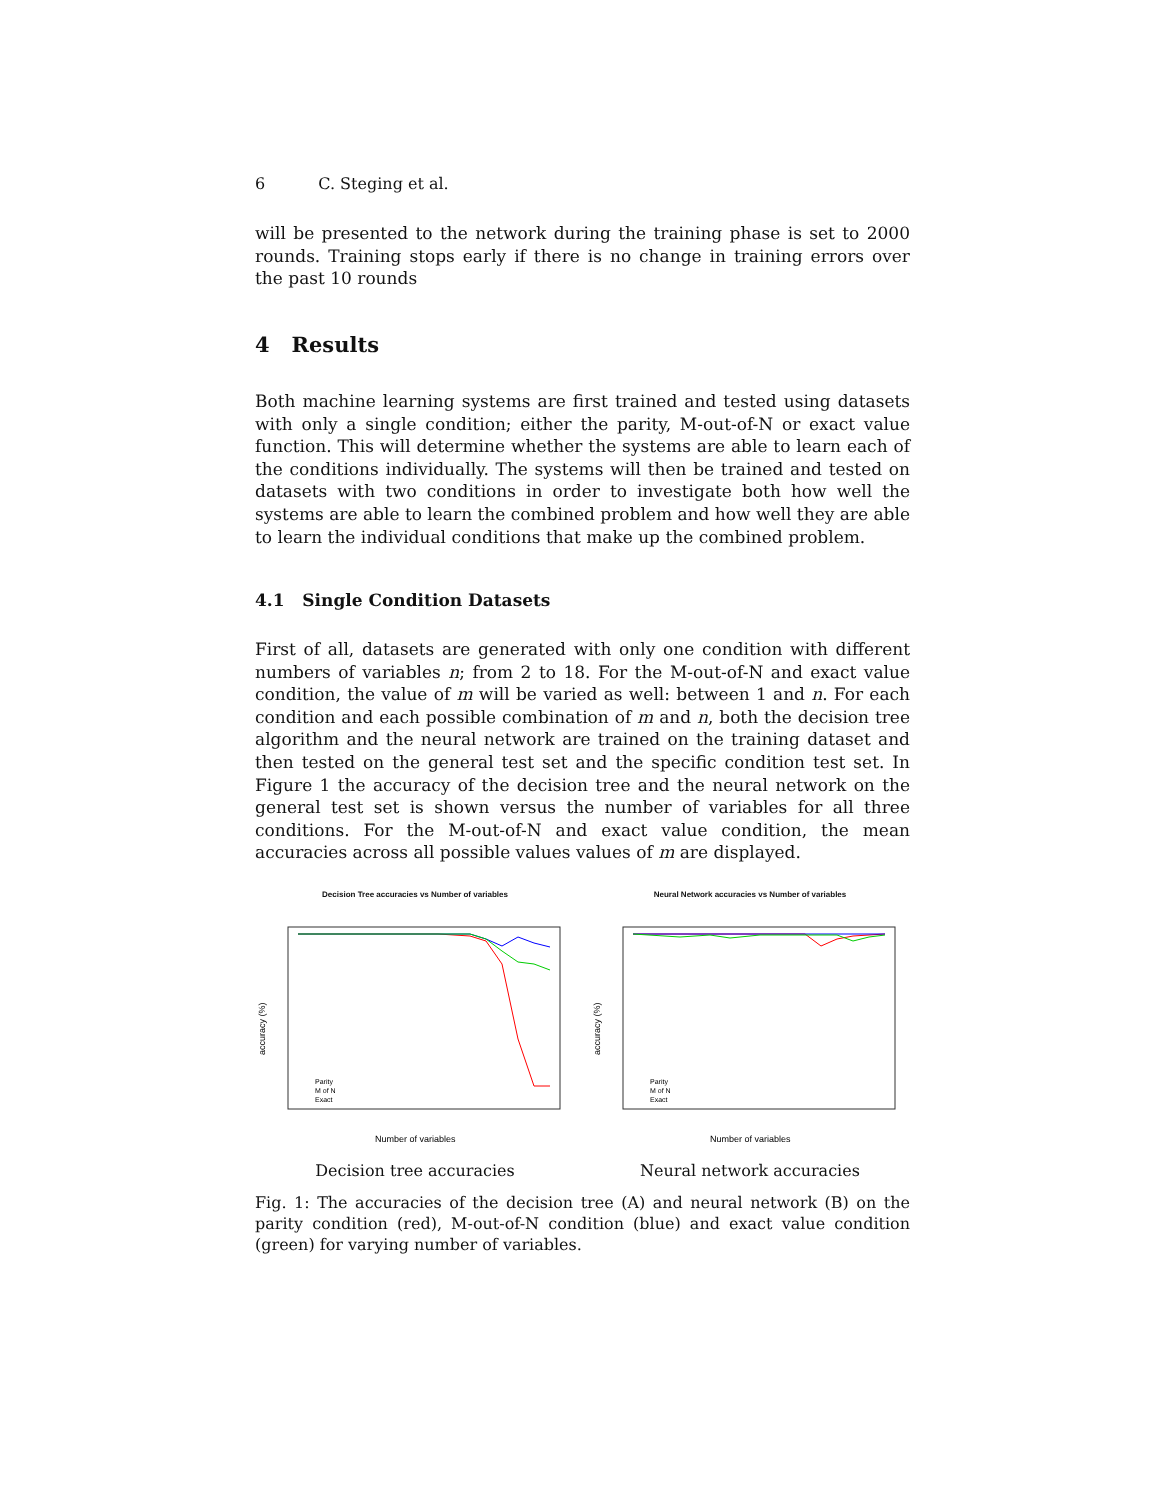6 C. Steging et al.
will be presented to the network during the training phase is set to 2000 rounds. Training stops early if there is no change in training errors over the past 10 rounds
4 Results
Both machine learning systems are first trained and tested using datasets with only a single condition; either the parity, M-out-of-N or exact value function. This will determine whether the systems are able to learn each of the conditions individually. The systems will then be trained and tested on datasets with two conditions in order to investigate both how well the systems are able to learn the combined problem and how well they are able to learn the individual conditions that make up the combined problem.
4.1 Single Condition Datasets
First of all, datasets are generated with only one condition with different numbers of variables n; from 2 to 18. For the M-out-of-N and exact value condition, the value of m will be varied as well: between 1 and n. For each condition and each possible combination of m and n, both the decision tree algorithm and the neural network are trained on the training dataset and then tested on the general test set and the specific condition test set. In Figure 1 the accuracy of the decision tree and the neural network on the general test set is shown versus the number of variables for all three conditions. For the M-out-of-N and exact value condition, the mean accuracies across all possible values values of m are displayed.
Decision Tree accuracies vs Number of variables
accuracy (%)
Number of variables
Parity
M of N
Exact
Decision tree accuracies
Neural Network accuracies vs Number of variables
accuracy (%)
Number of variables
Parity
M of N
Exact
Neural network accuracies
Fig. 1: The accuracies of the decision tree (A) and neural network (B) on the parity condition (red), M-out-of-N condition (blue) and exact value condition (green) for varying number of variables.